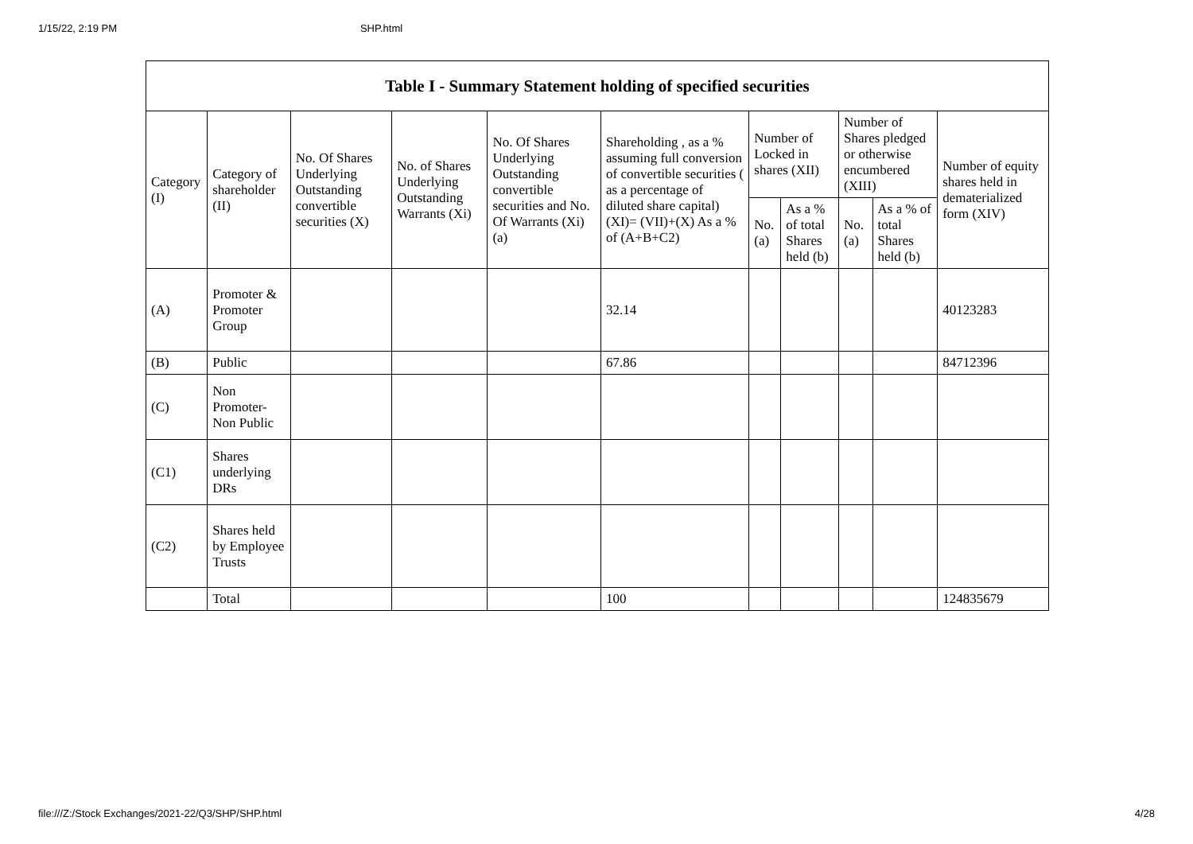1/15/22, 2:19 PM SHP.html
| Table I - Summary Statement holding of specified securities | | | | | | | | | | |
| --- | --- | --- | --- | --- | --- | --- | --- | --- | --- | --- |
| Category (I) | Category of shareholder (II) | No. Of Shares Underlying Outstanding convertible securities (X) | No. of Shares Underlying Outstanding Warrants (Xi) | No. Of Shares Underlying Outstanding convertible securities and No. Of Warrants (Xi) (a) | Shareholding , as a % assuming full conversion of convertible securities ( as a percentage of diluted share capital) (XI)= (VII)+(X) As a % of (A+B+C2) | Number of Locked in shares (XII) | | Number of Shares pledged or otherwise encumbered (XIII) | | Number of equity shares held in dematerialized form (XIV) |
| | | | | | | No. (a) | As a % of total Shares held (b) | No. (a) | As a % of total Shares held (b) | |
| (A) | Promoter & Promoter Group | | | | 32.14 | | | | | 40123283 |
| (B) | Public | | | | 67.86 | | | | | 84712396 |
| (C) | Non Promoter- Non Public | | | | | | | | | |
| (C1) | Shares underlying DRs | | | | | | | | | |
| (C2) | Shares held by Employee Trusts | | | | | | | | | |
| | Total | | | | 100 | | | | | 124835679 |
file:///Z:/Stock Exchanges/2021-22/Q3/SHP/SHP.html 4/28